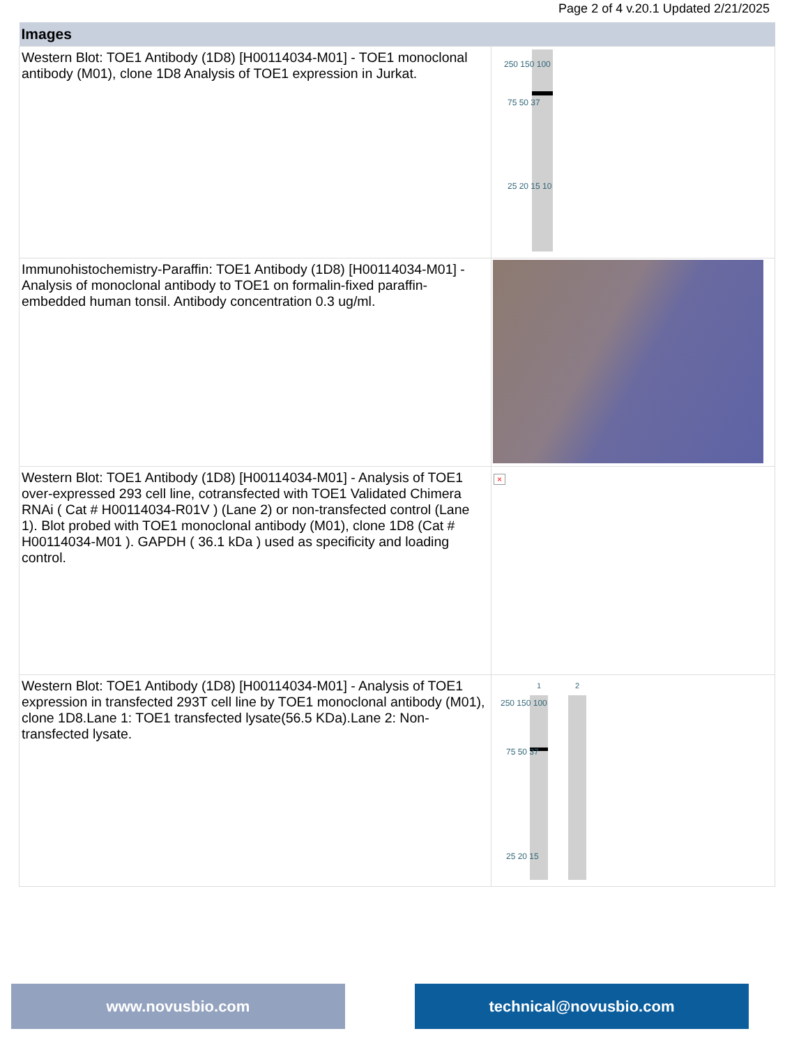Page 2 of 4 v.20.1 Updated 2/21/2025
| Images | |
| --- | --- |
| Western Blot: TOE1 Antibody (1D8) [H00114034-M01] - TOE1 monoclonal antibody (M01), clone 1D8 Analysis of TOE1 expression in Jurkat. | 250 150 100 75 50 37 25 20 15 10 |
| Immunohistochemistry-Paraffin: TOE1 Antibody (1D8) [H00114034-M01] - Analysis of monoclonal antibody to TOE1 on formalin-fixed paraffin-embedded human tonsil. Antibody concentration 0.3 ug/ml. | |
| Western Blot: TOE1 Antibody (1D8) [H00114034-M01] - Analysis of TOE1 over-expressed 293 cell line, cotransfected with TOE1 Validated Chimera RNAi ( Cat # H00114034-R01V ) (Lane 2) or non-transfected control (Lane 1). Blot probed with TOE1 monoclonal antibody (M01), clone 1D8 (Cat # H00114034-M01 ). GAPDH ( 36.1 kDa ) used as specificity and loading control. | × |
| Western Blot: TOE1 Antibody (1D8) [H00114034-M01] - Analysis of TOE1 expression in transfected 293T cell line by TOE1 monoclonal antibody (M01), clone 1D8.Lane 1: TOE1 transfected lysate(56.5 KDa).Lane 2: Non-transfected lysate. | 1 2 250 150 100 75 50 37 25 20 15 |
www.novusbio.com technical@novusbio.com